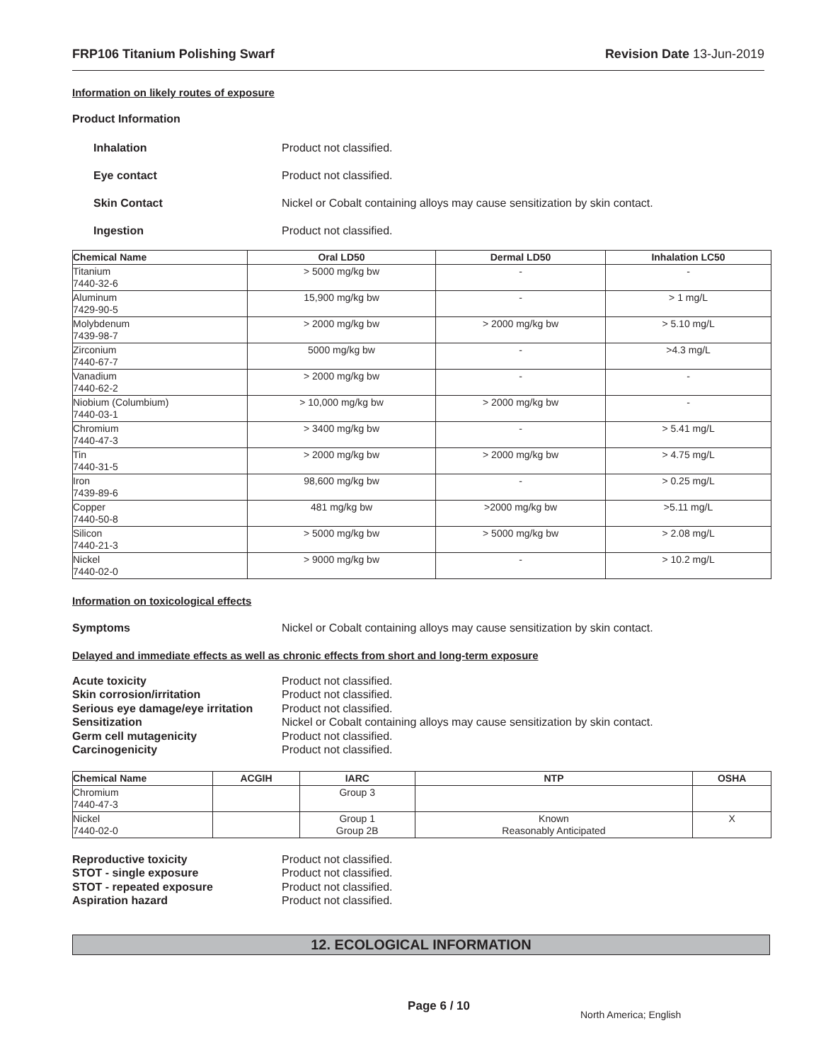FRP106 Titanium Polishing Swarf Revision Date 13-Jun-2019
Information on likely routes of exposure
Product Information
Inhalation Product not classified.
Eye contact Product not classified.
Skin Contact Nickel or Cobalt containing alloys may cause sensitization by skin contact.
Ingestion Product not classified.
| Chemical Name | Oral LD50 | Dermal LD50 | Inhalation LC50 |
| --- | --- | --- | --- |
| Titanium 7440-32-6 | > 5000 mg/kg bw | - | - |
| Aluminum 7429-90-5 | 15,900 mg/kg bw | - | > 1 mg/L |
| Molybdenum 7439-98-7 | > 2000 mg/kg bw | > 2000 mg/kg bw | > 5.10 mg/L |
| Zirconium 7440-67-7 | 5000 mg/kg bw | - | >4.3 mg/L |
| Vanadium 7440-62-2 | > 2000 mg/kg bw | - | - |
| Niobium (Columbium) 7440-03-1 | > 10,000 mg/kg bw | > 2000 mg/kg bw | - |
| Chromium 7440-47-3 | > 3400 mg/kg bw | - | > 5.41 mg/L |
| Tin 7440-31-5 | > 2000 mg/kg bw | > 2000 mg/kg bw | > 4.75 mg/L |
| Iron 7439-89-6 | 98,600 mg/kg bw | - | > 0.25 mg/L |
| Copper 7440-50-8 | 481 mg/kg bw | >2000 mg/kg bw | >5.11 mg/L |
| Silicon 7440-21-3 | > 5000 mg/kg bw | > 5000 mg/kg bw | > 2.08 mg/L |
| Nickel 7440-02-0 | > 9000 mg/kg bw | - | > 10.2 mg/L |
Information on toxicological effects
Symptoms Nickel or Cobalt containing alloys may cause sensitization by skin contact.
Delayed and immediate effects as well as chronic effects from short and long-term exposure
Acute toxicity Product not classified.
Skin corrosion/irritation Product not classified.
Serious eye damage/eye irritation Product not classified.
Sensitization Nickel or Cobalt containing alloys may cause sensitization by skin contact.
Germ cell mutagenicity Product not classified.
Carcinogenicity Product not classified.
| Chemical Name | ACGIH | IARC | NTP | OSHA |
| --- | --- | --- | --- | --- |
| Chromium 7440-47-3 | | Group 3 | | |
| Nickel 7440-02-0 | | Group 1 Group 2B | Known Reasonably Anticipated | X |
Reproductive toxicity Product not classified.
STOT - single exposure Product not classified.
STOT - repeated exposure Product not classified.
Aspiration hazard Product not classified.
12. ECOLOGICAL INFORMATION
Page 6 / 10 North America; English